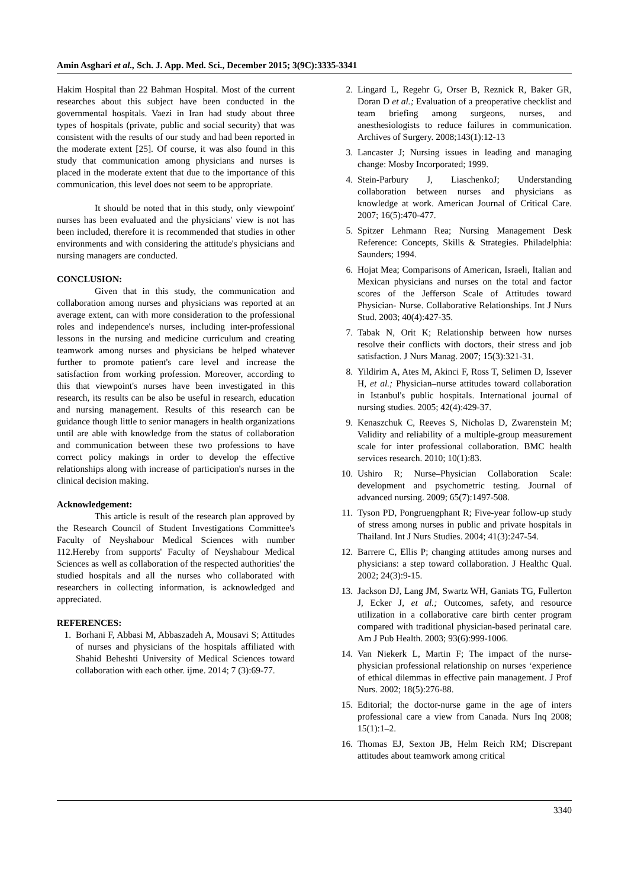Amin Asghari et al., Sch. J. App. Med. Sci., December 2015; 3(9C):3335-3341
Hakim Hospital than 22 Bahman Hospital. Most of the current researches about this subject have been conducted in the governmental hospitals. Vaezi in Iran had study about three types of hospitals (private, public and social security) that was consistent with the results of our study and had been reported in the moderate extent [25]. Of course, it was also found in this study that communication among physicians and nurses is placed in the moderate extent that due to the importance of this communication, this level does not seem to be appropriate.
It should be noted that in this study, only viewpoint' nurses has been evaluated and the physicians' view is not has been included, therefore it is recommended that studies in other environments and with considering the attitude's physicians and nursing managers are conducted.
CONCLUSION:
Given that in this study, the communication and collaboration among nurses and physicians was reported at an average extent, can with more consideration to the professional roles and independence's nurses, including inter-professional lessons in the nursing and medicine curriculum and creating teamwork among nurses and physicians be helped whatever further to promote patient's care level and increase the satisfaction from working profession. Moreover, according to this that viewpoint's nurses have been investigated in this research, its results can be also be useful in research, education and nursing management. Results of this research can be guidance though little to senior managers in health organizations until are able with knowledge from the status of collaboration and communication between these two professions to have correct policy makings in order to develop the effective relationships along with increase of participation's nurses in the clinical decision making.
Acknowledgement:
This article is result of the research plan approved by the Research Council of Student Investigations Committee's Faculty of Neyshabour Medical Sciences with number 112.Hereby from supports' Faculty of Neyshabour Medical Sciences as well as collaboration of the respected authorities' the studied hospitals and all the nurses who collaborated with researchers in collecting information, is acknowledged and appreciated.
REFERENCES:
1. Borhani F, Abbasi M, Abbaszadeh A, Mousavi S; Attitudes of nurses and physicians of the hospitals affiliated with Shahid Beheshti University of Medical Sciences toward collaboration with each other. ijme. 2014; 7 (3):69-77.
2. Lingard L, Regehr G, Orser B, Reznick R, Baker GR, Doran D et al.; Evaluation of a preoperative checklist and team briefing among surgeons, nurses, and anesthesiologists to reduce failures in communication. Archives of Surgery. 2008;143(1):12-13
3. Lancaster J; Nursing issues in leading and managing change: Mosby Incorporated; 1999.
4. Stein-Parbury J, LiaschenkoJ; Understanding collaboration between nurses and physicians as knowledge at work. American Journal of Critical Care. 2007; 16(5):470-477.
5. Spitzer Lehmann Rea; Nursing Management Desk Reference: Concepts, Skills & Strategies. Philadelphia: Saunders; 1994.
6. Hojat Mea; Comparisons of American, Israeli, Italian and Mexican physicians and nurses on the total and factor scores of the Jefferson Scale of Attitudes toward Physician- Nurse. Collaborative Relationships. Int J Nurs Stud. 2003; 40(4):427-35.
7. Tabak N, Orit K; Relationship between how nurses resolve their conflicts with doctors, their stress and job satisfaction. J Nurs Manag. 2007; 15(3):321-31.
8. Yildirim A, Ates M, Akinci F, Ross T, Selimen D, Issever H, et al.; Physician–nurse attitudes toward collaboration in Istanbul's public hospitals. International journal of nursing studies. 2005; 42(4):429-37.
9. Kenaszchuk C, Reeves S, Nicholas D, Zwarenstein M; Validity and reliability of a multiple-group measurement scale for inter professional collaboration. BMC health services research. 2010; 10(1):83.
10. Ushiro R; Nurse–Physician Collaboration Scale: development and psychometric testing. Journal of advanced nursing. 2009; 65(7):1497-508.
11. Tyson PD, Pongruengphant R; Five-year follow-up study of stress among nurses in public and private hospitals in Thailand. Int J Nurs Studies. 2004; 41(3):247-54.
12. Barrere C, Ellis P; changing attitudes among nurses and physicians: a step toward collaboration. J Healthc Qual. 2002; 24(3):9-15.
13. Jackson DJ, Lang JM, Swartz WH, Ganiats TG, Fullerton J, Ecker J, et al.; Outcomes, safety, and resource utilization in a collaborative care birth center program compared with traditional physician-based perinatal care. Am J Pub Health. 2003; 93(6):999-1006.
14. Van Niekerk L, Martin F; The impact of the nurse-physician professional relationship on nurses ‘experience of ethical dilemmas in effective pain management. J Prof Nurs. 2002; 18(5):276-88.
15. Editorial; the doctor-nurse game in the age of inters professional care a view from Canada. Nurs Inq 2008; 15(1):1–2.
16. Thomas EJ, Sexton JB, Helm Reich RM; Discrepant attitudes about teamwork among critical
3340